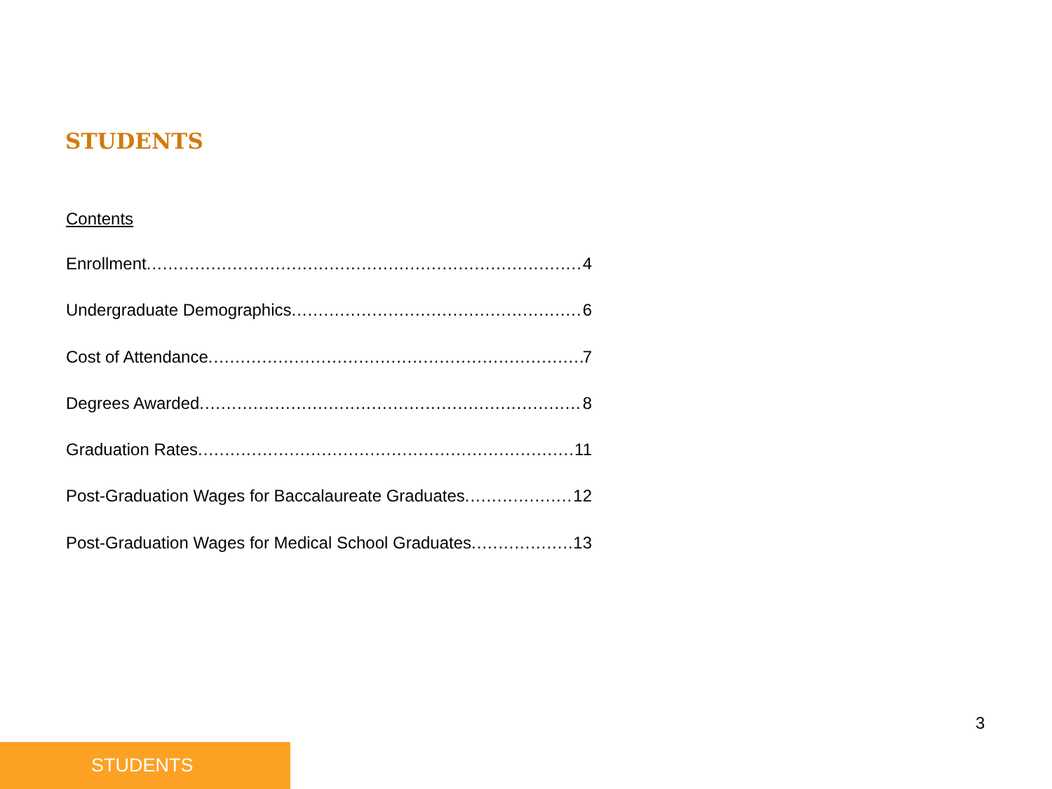STUDENTS
Contents
Enrollment 4
Undergraduate Demographics 6
Cost of Attendance 7
Degrees Awarded 8
Graduation Rates 11
Post-Graduation Wages for Baccalaureate Graduates 12
Post-Graduation Wages for Medical School Graduates 13
3
STUDENTS